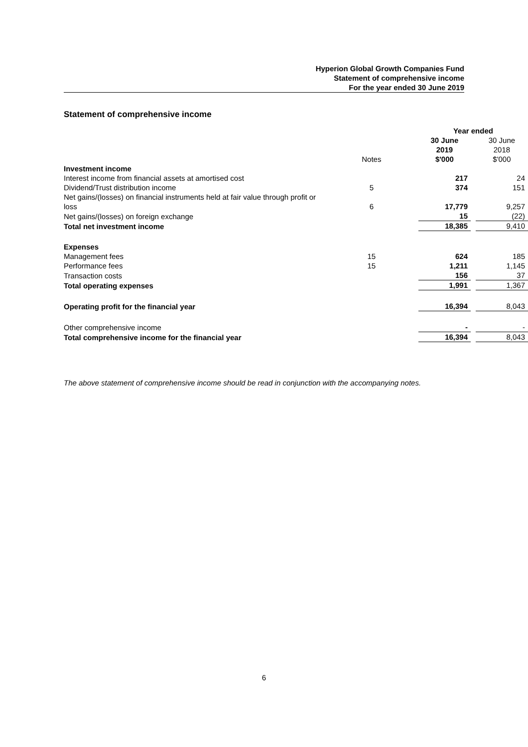Hyperion Global Growth Companies Fund
Statement of comprehensive income
For the year ended 30 June 2019
Statement of comprehensive income
| | | Year ended | | |
| | | 30 June 2019 | | 30 June 2018 |
| | Notes | $'000 | | $'000 |
| Investment income | | | | |
| Interest income from financial assets at amortised cost | | 217 | | 24 |
| Dividend/Trust distribution income | 5 | 374 | | 151 |
| Net gains/(losses) on financial instruments held at fair value through profit or loss | 6 | 17,779 | | 9,257 |
| Net gains/(losses) on foreign exchange | | 15 | | (22) |
| Total net investment income | | 18,385 | | 9,410 |
| Expenses | | | | |
| Management fees | 15 | 624 | | 185 |
| Performance fees | 15 | 1,211 | | 1,145 |
| Transaction costs | | 156 | | 37 |
| Total operating expenses | | 1,991 | | 1,367 |
| Operating profit for the financial year | | 16,394 | | 8,043 |
| Other comprehensive income | | - | | - |
| Total comprehensive income for the financial year | | 16,394 | | 8,043 |
The above statement of comprehensive income should be read in conjunction with the accompanying notes.
6